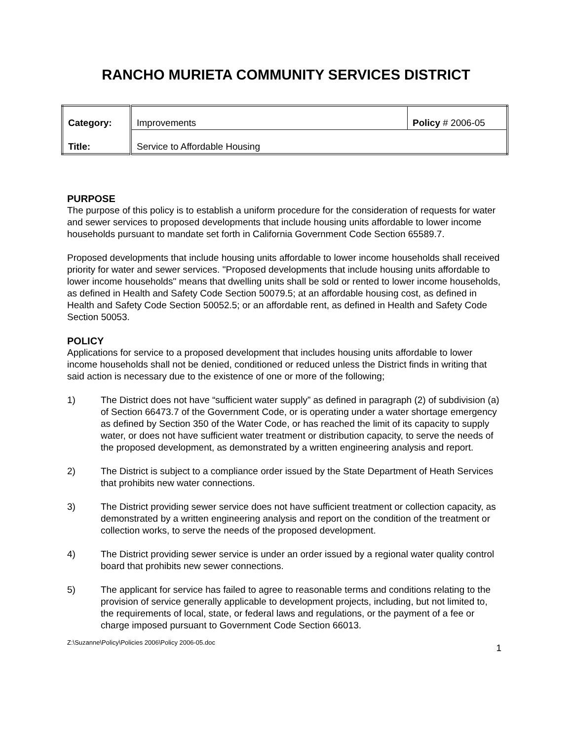RANCHO MURIETA COMMUNITY SERVICES DISTRICT
| Category: | Improvements | Policy # 2006-05 |
| Title: | Service to Affordable Housing | |
PURPOSE
The purpose of this policy is to establish a uniform procedure for the consideration of requests for water and sewer services to proposed developments that include housing units affordable to lower income households pursuant to mandate set forth in California Government Code Section 65589.7.
Proposed developments that include housing units affordable to lower income households shall received priority for water and sewer services. "Proposed developments that include housing units affordable to lower income households" means that dwelling units shall be sold or rented to lower income households, as defined in Health and Safety Code Section 50079.5; at an affordable housing cost, as defined in Health and Safety Code Section 50052.5; or an affordable rent, as defined in Health and Safety Code Section 50053.
POLICY
Applications for service to a proposed development that includes housing units affordable to lower income households shall not be denied, conditioned or reduced unless the District finds in writing that said action is necessary due to the existence of one or more of the following;
1) The District does not have “sufficient water supply” as defined in paragraph (2) of subdivision (a) of Section 66473.7 of the Government Code, or is operating under a water shortage emergency as defined by Section 350 of the Water Code, or has reached the limit of its capacity to supply water, or does not have sufficient water treatment or distribution capacity, to serve the needs of the proposed development, as demonstrated by a written engineering analysis and report.
2) The District is subject to a compliance order issued by the State Department of Heath Services that prohibits new water connections.
3) The District providing sewer service does not have sufficient treatment or collection capacity, as demonstrated by a written engineering analysis and report on the condition of the treatment or collection works, to serve the needs of the proposed development.
4) The District providing sewer service is under an order issued by a regional water quality control board that prohibits new sewer connections.
5) The applicant for service has failed to agree to reasonable terms and conditions relating to the provision of service generally applicable to development projects, including, but not limited to, the requirements of local, state, or federal laws and regulations, or the payment of a fee or charge imposed pursuant to Government Code Section 66013.
Z:\Suzanne\Policy\Policies 2006\Policy 2006-05.doc 1